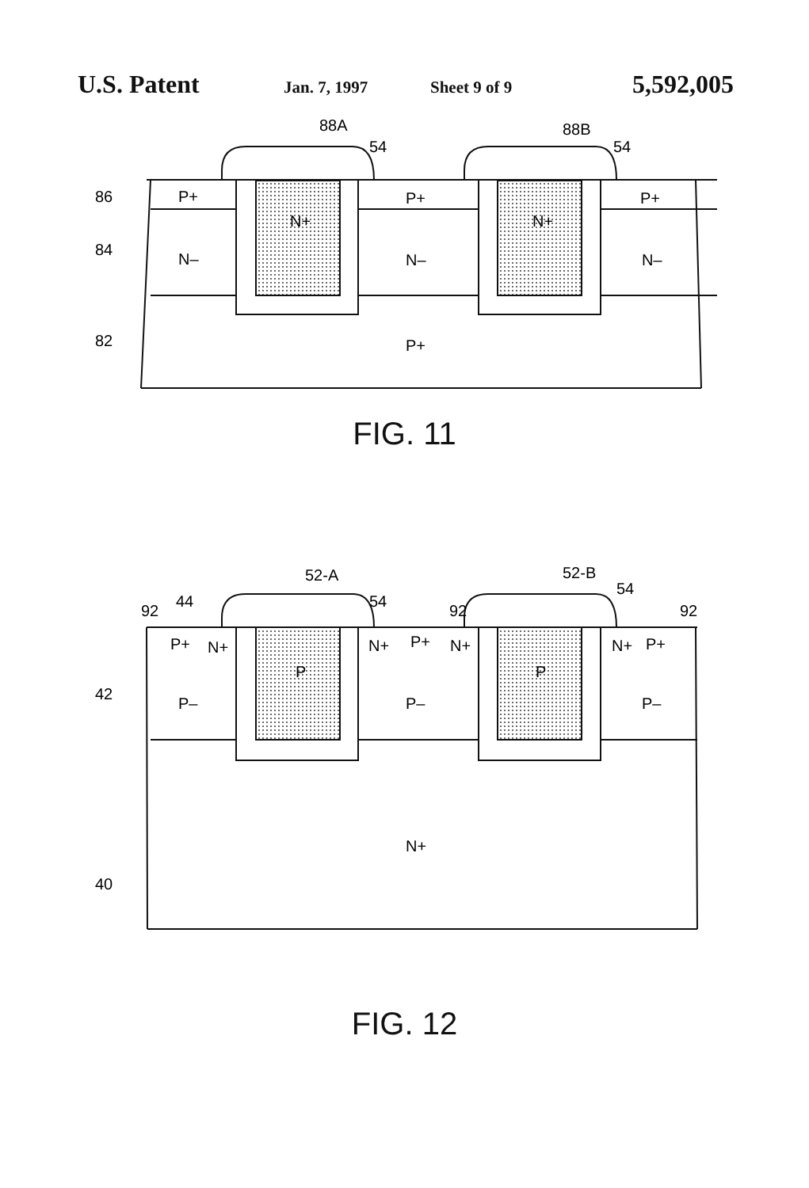U.S. Patent Jan. 7, 1997 Sheet 9 of 9 5,592,005
86
84
82
P+
P+
P+
N–
N–
N–
N+
N+
P+
88A
88B
54
54
FIG. 11
92
44
92
92
P+
N+
N+
P+
N+
N+
P+
42
40
P–
P–
P–
P
P
N+
52-A
52-B
54
54
FIG. 12